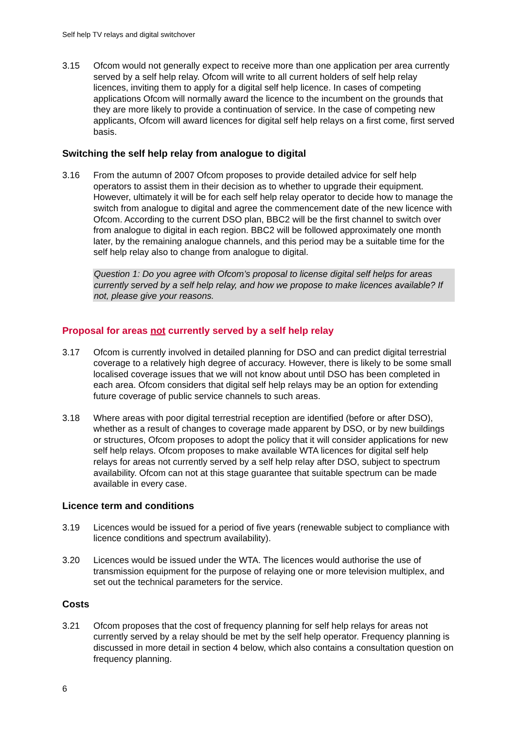Self help TV relays and digital switchover
3.15 Ofcom would not generally expect to receive more than one application per area currently served by a self help relay. Ofcom will write to all current holders of self help relay licences, inviting them to apply for a digital self help licence. In cases of competing applications Ofcom will normally award the licence to the incumbent on the grounds that they are more likely to provide a continuation of service. In the case of competing new applicants, Ofcom will award licences for digital self help relays on a first come, first served basis.
Switching the self help relay from analogue to digital
3.16 From the autumn of 2007 Ofcom proposes to provide detailed advice for self help operators to assist them in their decision as to whether to upgrade their equipment. However, ultimately it will be for each self help relay operator to decide how to manage the switch from analogue to digital and agree the commencement date of the new licence with Ofcom. According to the current DSO plan, BBC2 will be the first channel to switch over from analogue to digital in each region. BBC2 will be followed approximately one month later, by the remaining analogue channels, and this period may be a suitable time for the self help relay also to change from analogue to digital.
Question 1: Do you agree with Ofcom’s proposal to license digital self helps for areas currently served by a self help relay, and how we propose to make licences available? If not, please give your reasons.
Proposal for areas not currently served by a self help relay
3.17 Ofcom is currently involved in detailed planning for DSO and can predict digital terrestrial coverage to a relatively high degree of accuracy. However, there is likely to be some small localised coverage issues that we will not know about until DSO has been completed in each area. Ofcom considers that digital self help relays may be an option for extending future coverage of public service channels to such areas.
3.18 Where areas with poor digital terrestrial reception are identified (before or after DSO), whether as a result of changes to coverage made apparent by DSO, or by new buildings or structures, Ofcom proposes to adopt the policy that it will consider applications for new self help relays. Ofcom proposes to make available WTA licences for digital self help relays for areas not currently served by a self help relay after DSO, subject to spectrum availability. Ofcom can not at this stage guarantee that suitable spectrum can be made available in every case.
Licence term and conditions
3.19 Licences would be issued for a period of five years (renewable subject to compliance with licence conditions and spectrum availability).
3.20 Licences would be issued under the WTA. The licences would authorise the use of transmission equipment for the purpose of relaying one or more television multiplex, and set out the technical parameters for the service.
Costs
3.21 Ofcom proposes that the cost of frequency planning for self help relays for areas not currently served by a relay should be met by the self help operator. Frequency planning is discussed in more detail in section 4 below, which also contains a consultation question on frequency planning.
6